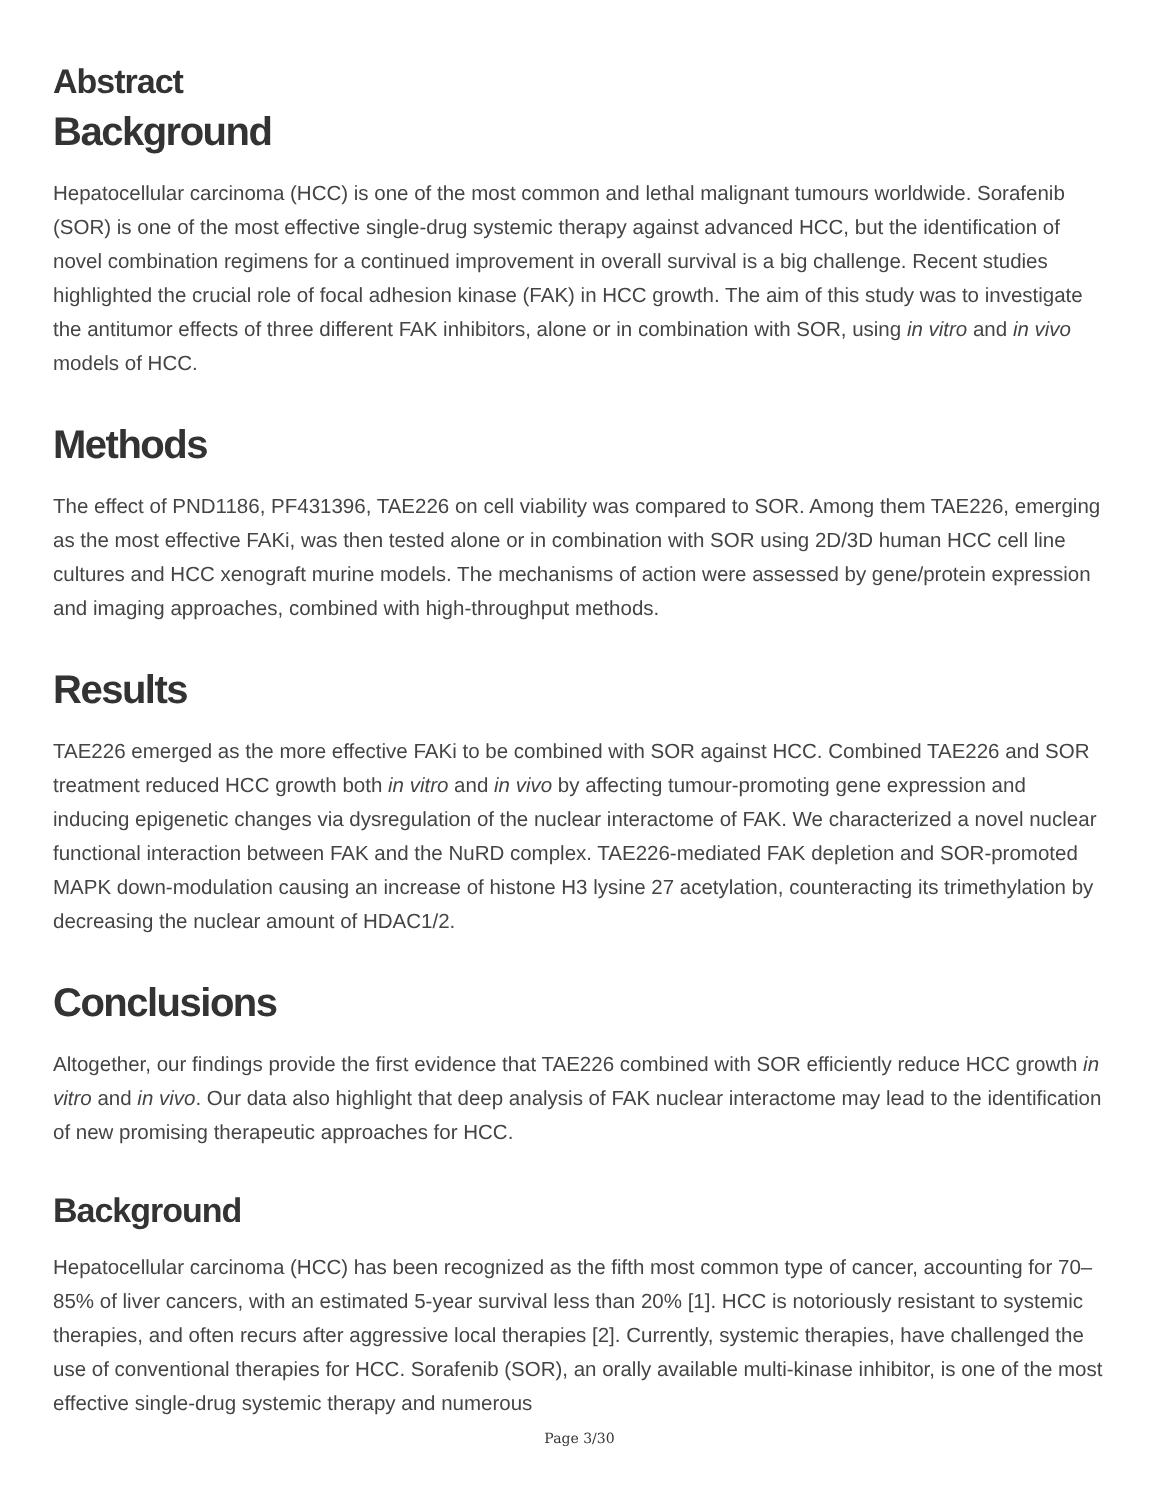Abstract
Background
Hepatocellular carcinoma (HCC) is one of the most common and lethal malignant tumours worldwide. Sorafenib (SOR) is one of the most effective single-drug systemic therapy against advanced HCC, but the identification of novel combination regimens for a continued improvement in overall survival is a big challenge. Recent studies highlighted the crucial role of focal adhesion kinase (FAK) in HCC growth. The aim of this study was to investigate the antitumor effects of three different FAK inhibitors, alone or in combination with SOR, using in vitro and in vivo models of HCC.
Methods
The effect of PND1186, PF431396, TAE226 on cell viability was compared to SOR. Among them TAE226, emerging as the most effective FAKi, was then tested alone or in combination with SOR using 2D/3D human HCC cell line cultures and HCC xenograft murine models. The mechanisms of action were assessed by gene/protein expression and imaging approaches, combined with high-throughput methods.
Results
TAE226 emerged as the more effective FAKi to be combined with SOR against HCC. Combined TAE226 and SOR treatment reduced HCC growth both in vitro and in vivo by affecting tumour-promoting gene expression and inducing epigenetic changes via dysregulation of the nuclear interactome of FAK. We characterized a novel nuclear functional interaction between FAK and the NuRD complex. TAE226-mediated FAK depletion and SOR-promoted MAPK down-modulation causing an increase of histone H3 lysine 27 acetylation, counteracting its trimethylation by decreasing the nuclear amount of HDAC1/2.
Conclusions
Altogether, our findings provide the first evidence that TAE226 combined with SOR efficiently reduce HCC growth in vitro and in vivo. Our data also highlight that deep analysis of FAK nuclear interactome may lead to the identification of new promising therapeutic approaches for HCC.
Background
Hepatocellular carcinoma (HCC) has been recognized as the fifth most common type of cancer, accounting for 70–85% of liver cancers, with an estimated 5-year survival less than 20% [1]. HCC is notoriously resistant to systemic therapies, and often recurs after aggressive local therapies [2]. Currently, systemic therapies, have challenged the use of conventional therapies for HCC. Sorafenib (SOR), an orally available multi-kinase inhibitor, is one of the most effective single-drug systemic therapy and numerous
Page 3/30